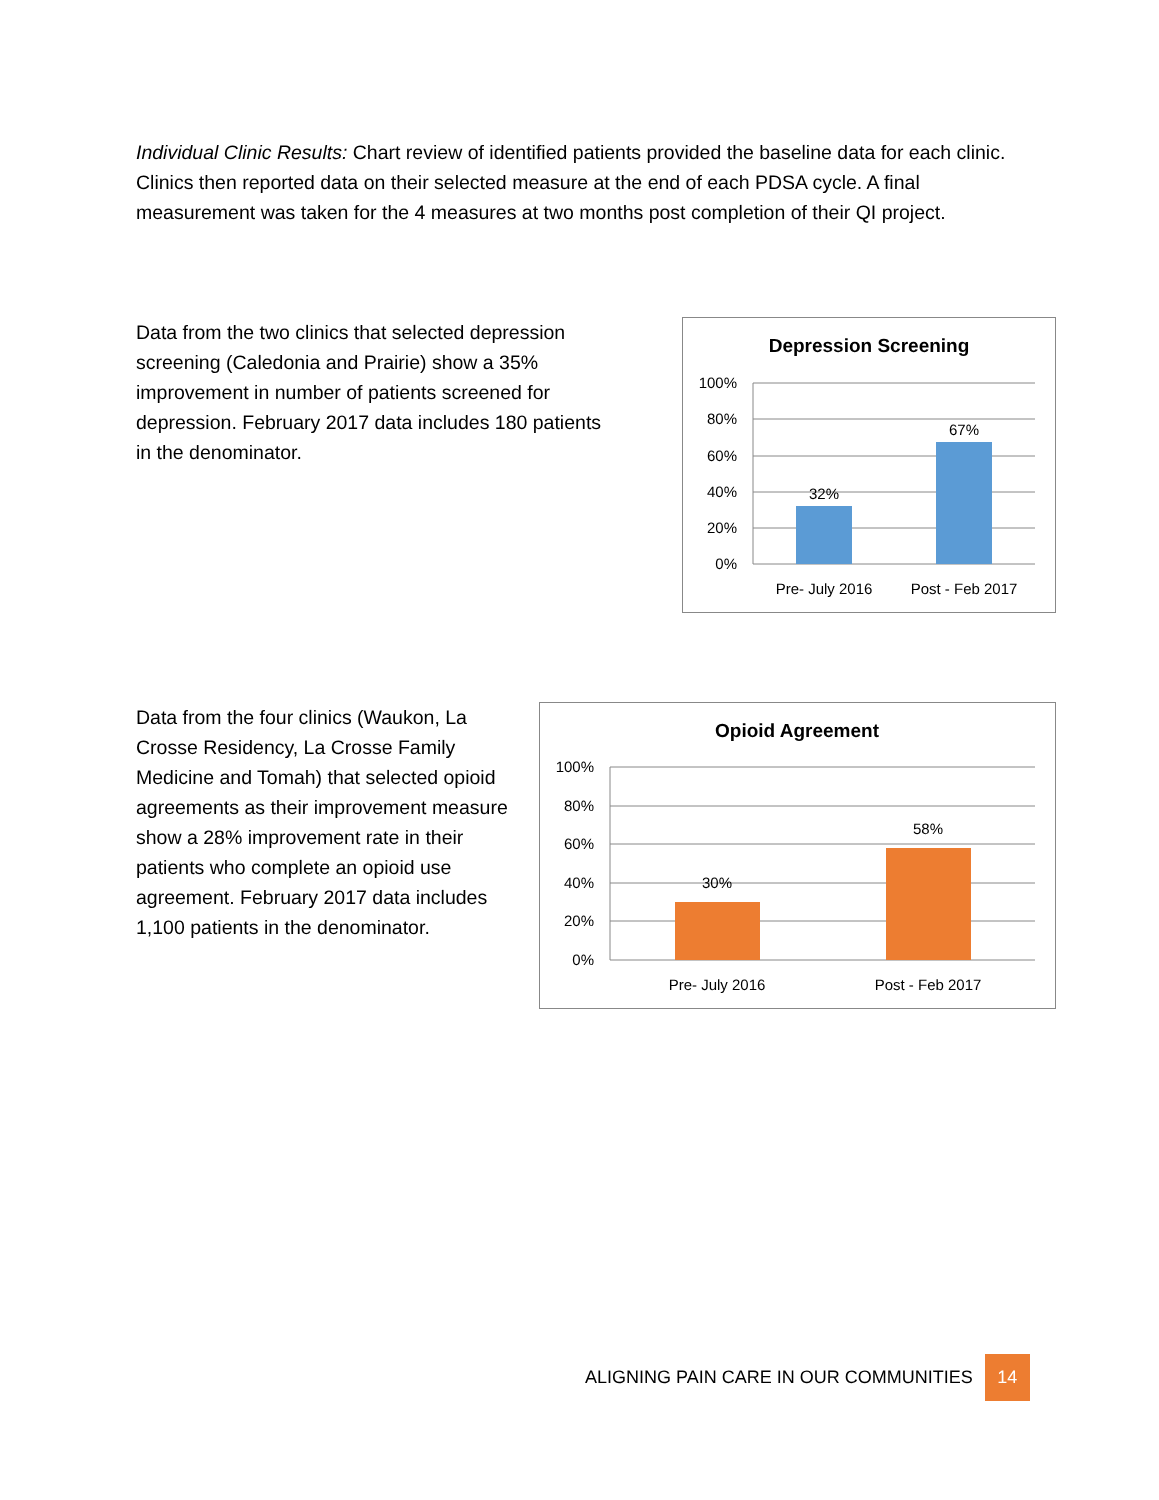Individual Clinic Results: Chart review of identified patients provided the baseline data for each clinic. Clinics then reported data on their selected measure at the end of each PDSA cycle. A final measurement was taken for the 4 measures at two months post completion of their QI project.
Data from the two clinics that selected depression screening (Caledonia and Prairie) show a 35% improvement in number of patients screened for depression. February 2017 data includes 180 patients in the denominator.
Depression Screening
100%
80%
60%
40%
20%
0%
32%
67%
Pre- July 2016
Post - Feb 2017
Data from the four clinics (Waukon, La Crosse Residency, La Crosse Family Medicine and Tomah) that selected opioid agreements as their improvement measure show a 28% improvement rate in their patients who complete an opioid use agreement. February 2017 data includes 1,100 patients in the denominator.
Opioid Agreement
100%
80%
60%
40%
20%
0%
30%
58%
Pre- July 2016
Post - Feb 2017
ALIGNING PAIN CARE IN OUR COMMUNITIES 14